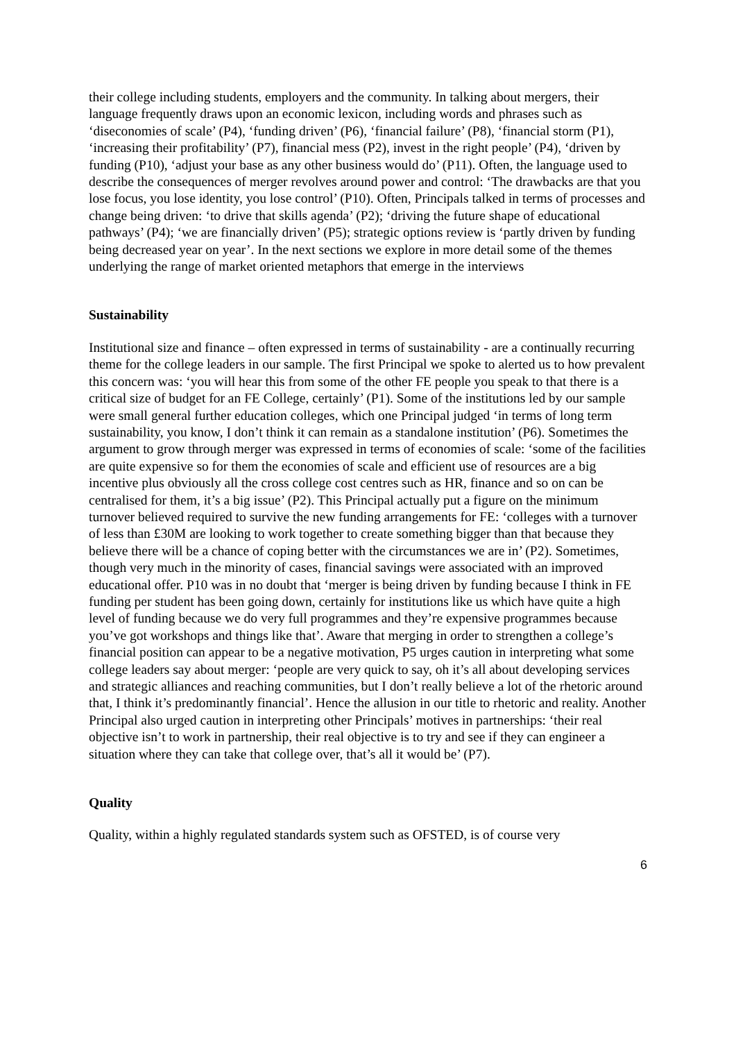their college including students, employers and the community. In talking about mergers, their language frequently draws upon an economic lexicon, including words and phrases such as ‘diseconomies of scale’ (P4), ‘funding driven’ (P6), ‘financial failure’ (P8), ‘financial storm (P1), ‘increasing their profitability’ (P7), financial mess (P2), invest in the right people’ (P4), ‘driven by funding (P10), ‘adjust your base as any other business would do’ (P11). Often, the language used to describe the consequences of merger revolves around power and control: ‘The drawbacks are that you lose focus, you lose identity, you lose control’ (P10). Often, Principals talked in terms of processes and change being driven: ‘to drive that skills agenda’ (P2); ‘driving the future shape of educational pathways’ (P4); ‘we are financially driven’ (P5); strategic options review is ‘partly driven by funding being decreased year on year’. In the next sections we explore in more detail some of the themes underlying the range of market oriented metaphors that emerge in the interviews
Sustainability
Institutional size and finance – often expressed in terms of sustainability - are a continually recurring theme for the college leaders in our sample. The first Principal we spoke to alerted us to how prevalent this concern was: ‘you will hear this from some of the other FE people you speak to that there is a critical size of budget for an FE College, certainly’ (P1). Some of the institutions led by our sample were small general further education colleges, which one Principal judged ‘in terms of long term sustainability, you know, I don’t think it can remain as a standalone institution’ (P6). Sometimes the argument to grow through merger was expressed in terms of economies of scale: ‘some of the facilities are quite expensive so for them the economies of scale and efficient use of resources are a big incentive plus obviously all the cross college cost centres such as HR, finance and so on can be centralised for them, it’s a big issue’ (P2). This Principal actually put a figure on the minimum turnover believed required to survive the new funding arrangements for FE: ‘colleges with a turnover of less than £30M are looking to work together to create something bigger than that because they believe there will be a chance of coping better with the circumstances we are in’ (P2). Sometimes, though very much in the minority of cases, financial savings were associated with an improved educational offer. P10 was in no doubt that ‘merger is being driven by funding because I think in FE funding per student has been going down, certainly for institutions like us which have quite a high level of funding because we do very full programmes and they’re expensive programmes because you’ve got workshops and things like that’. Aware that merging in order to strengthen a college’s financial position can appear to be a negative motivation, P5 urges caution in interpreting what some college leaders say about merger: ‘people are very quick to say, oh it’s all about developing services and strategic alliances and reaching communities, but I don’t really believe a lot of the rhetoric around that, I think it’s predominantly financial’. Hence the allusion in our title to rhetoric and reality. Another Principal also urged caution in interpreting other Principals’ motives in partnerships: ‘their real objective isn’t to work in partnership, their real objective is to try and see if they can engineer a situation where they can take that college over, that’s all it would be’ (P7).
Quality
Quality, within a highly regulated standards system such as OFSTED, is of course very
6